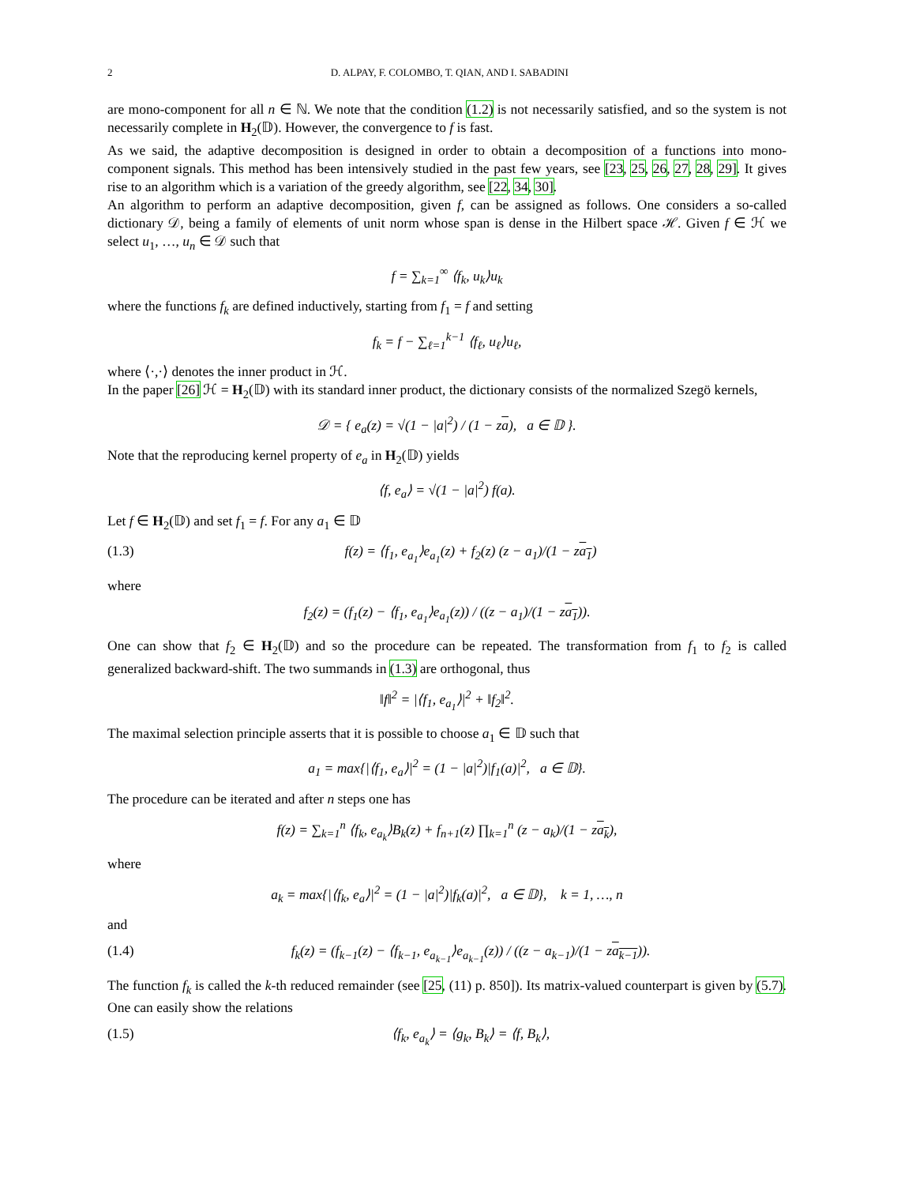2 D. ALPAY, F. COLOMBO, T. QIAN, AND I. SABADINI
are mono-component for all n ∈ ℕ. We note that the condition (1.2) is not necessarily satisfied, and so the system is not necessarily complete in H<sub>2</sub>(𝔻). However, the convergence to f is fast.
As we said, the adaptive decomposition is designed in order to obtain a decomposition of a functions into mono-component signals. This method has been intensively studied in the past few years, see [23, 25, 26, 27, 28, 29]. It gives rise to an algorithm which is a variation of the greedy algorithm, see [22, 34, 30].
An algorithm to perform an adaptive decomposition, given f, can be assigned as follows. One considers a so-called dictionary 𝒟, being a family of elements of unit norm whose span is dense in the Hilbert space ℋ. Given f ∈ ℋ we select u<sub>1</sub>, …, u<sub>n</sub> ∈ 𝒟 such that
f = ∑<sub>k=1</sub><sup>∞</sup> ⟨f<sub>k</sub>, u<sub>k</sub>⟩u<sub>k</sub>
where the functions f<sub>k</sub> are defined inductively, starting from f<sub>1</sub> = f and setting
f<sub>k</sub> = f − ∑<sub>ℓ=1</sub><sup>k−1</sup> ⟨f<sub>ℓ</sub>, u<sub>ℓ</sub>⟩u<sub>ℓ</sub>,
where ⟨·,·⟩ denotes the inner product in ℋ.
In the paper [26] ℋ = H<sub>2</sub>(𝔻) with its standard inner product, the dictionary consists of the normalized Szegö kernels,
𝒟 = { e<sub>a</sub>(z) = √(1 − |a|<sup>2</sup>) / (1 − za), a ∈ 𝔻 }.
Note that the reproducing kernel property of e<sub>a</sub> in H<sub>2</sub>(𝔻) yields
⟨f, e<sub>a</sub>⟩ = √(1 − |a|<sup>2</sup>) f(a).
Let f ∈ H<sub>2</sub>(𝔻) and set f<sub>1</sub> = f. For any a<sub>1</sub> ∈ 𝔻
(1.3) f(z) = ⟨f<sub>1</sub>, e<sub>a<sub>1</sub></sub>⟩e<sub>a<sub>1</sub></sub>(z) + f<sub>2</sub>(z) (z − a<sub>1</sub>)/(1 − za<sub>1</sub>)
where
f<sub>2</sub>(z) = (f<sub>1</sub>(z) − ⟨f<sub>1</sub>, e<sub>a<sub>1</sub></sub>⟩e<sub>a<sub>1</sub></sub>(z)) / ((z − a<sub>1</sub>)/(1 − za<sub>1</sub>)).
One can show that f<sub>2</sub> ∈ H<sub>2</sub>(𝔻) and so the procedure can be repeated. The transformation from f<sub>1</sub> to f<sub>2</sub> is called generalized backward-shift. The two summands in (1.3) are orthogonal, thus
‖f‖<sup>2</sup> = |⟨f<sub>1</sub>, e<sub>a<sub>1</sub></sub>⟩|<sup>2</sup> + ‖f<sub>2</sub>‖<sup>2</sup>.
The maximal selection principle asserts that it is possible to choose a<sub>1</sub> ∈ 𝔻 such that
a<sub>1</sub> = max{|⟨f<sub>1</sub>, e<sub>a</sub>⟩|<sup>2</sup> = (1 − |a|<sup>2</sup>)|f<sub>1</sub>(a)|<sup>2</sup>, a ∈ 𝔻}.
The procedure can be iterated and after n steps one has
f(z) = ∑<sub>k=1</sub><sup>n</sup> ⟨f<sub>k</sub>, e<sub>a<sub>k</sub></sub>⟩B<sub>k</sub>(z) + f<sub>n+1</sub>(z) ∏<sub>k=1</sub><sup>n</sup> (z − a<sub>k</sub>)/(1 − za<sub>k</sub>),
where
a<sub>k</sub> = max{|⟨f<sub>k</sub>, e<sub>a</sub>⟩|<sup>2</sup> = (1 − |a|<sup>2</sup>)|f<sub>k</sub>(a)|<sup>2</sup>, a ∈ 𝔻}, k = 1, …, n
and
(1.4) f<sub>k</sub>(z) = (f<sub>k−1</sub>(z) − ⟨f<sub>k−1</sub>, e<sub>a<sub>k−1</sub></sub>⟩e<sub>a<sub>k−1</sub></sub>(z)) / ((z − a<sub>k−1</sub>)/(1 − za<sub>k−1</sub>)).
The function f<sub>k</sub> is called the k-th reduced remainder (see [25, (11) p. 850]). Its matrix-valued counterpart is given by (5.7). One can easily show the relations
(1.5) ⟨f<sub>k</sub>, e<sub>a<sub>k</sub></sub>⟩ = ⟨g<sub>k</sub>, B<sub>k</sub>⟩ = ⟨f, B<sub>k</sub>⟩,